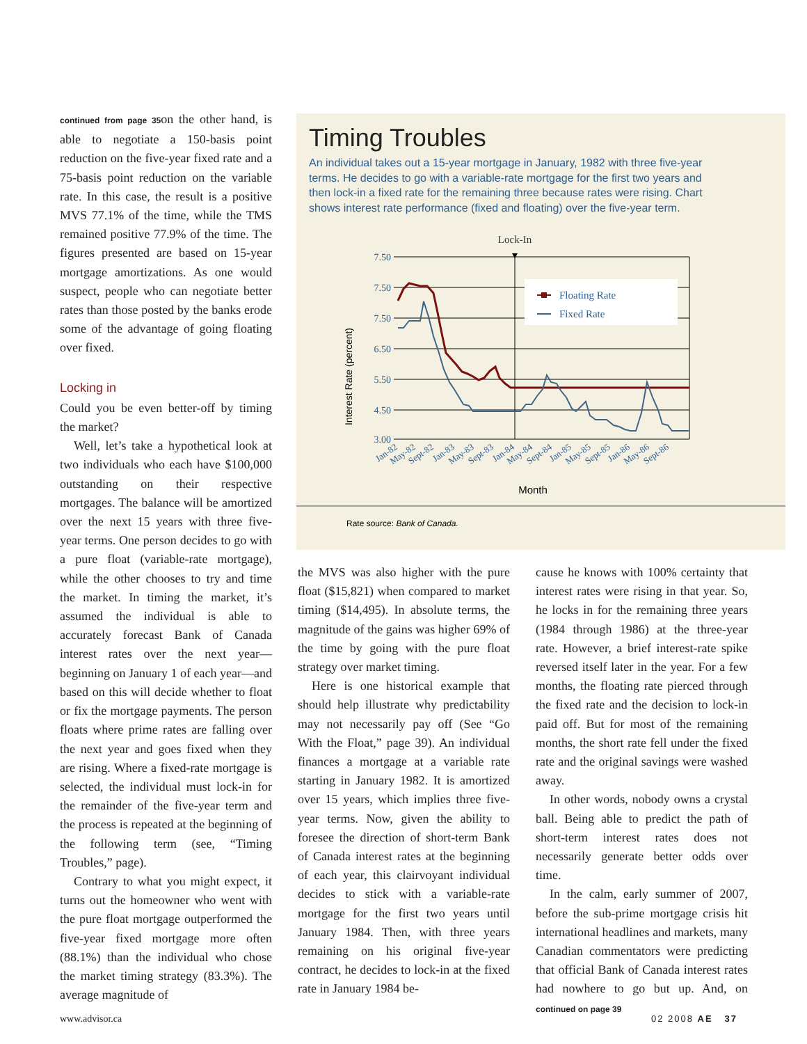continued from page 35on the other hand, is able to negotiate a 150-basis point reduction on the five-year fixed rate and a 75-basis point reduction on the variable rate. In this case, the result is a positive MVS 77.1% of the time, while the TMS remained positive 77.9% of the time. The figures presented are based on 15-year mortgage amortizations. As one would suspect, people who can negotiate better rates than those posted by the banks erode some of the advantage of going floating over fixed.
Locking in
Could you be even better-off by timing the market?
Well, let’s take a hypothetical look at two individuals who each have $100,000 outstanding on their respective mortgages. The balance will be amortized over the next 15 years with three five-year terms. One person decides to go with a pure float (variable-rate mortgage), while the other chooses to try and time the market. In timing the market, it’s assumed the individual is able to accurately forecast Bank of Canada interest rates over the next year—beginning on January 1 of each year—and based on this will decide whether to float or fix the mortgage payments. The person floats where prime rates are falling over the next year and goes fixed when they are rising. Where a fixed-rate mortgage is selected, the individual must lock-in for the remainder of the five-year term and the process is repeated at the beginning of the following term (see, “Timing Troubles,” page).
Contrary to what you might expect, it turns out the homeowner who went with the pure float mortgage outperformed the five-year fixed mortgage more often (88.1%) than the individual who chose the market timing strategy (83.3%). The average magnitude of
Timing Troubles
An individual takes out a 15-year mortgage in January, 1982 with three five-year terms. He decides to go with a variable-rate mortgage for the first two years and then lock-in a fixed rate for the remaining three because rates were rising. Chart shows interest rate performance (fixed and floating) over the five-year term.
Lock-In
Interest Rate (percent)
7.50
7.50
7.50
6.50
5.50
4.50
3.00
Floating Rate
Fixed Rate
Jan-82
May-82
Sept-82
Jan-83
May-83
Sept-83
Jan-84
May-84
Sept-84
Jan-85
May-85
Sept-85
Jan-86
May-86
Sept-86
Month
Rate source: Bank of Canada.
the MVS was also higher with the pure float ($15,821) when compared to market timing ($14,495). In absolute terms, the magnitude of the gains was higher 69% of the time by going with the pure float strategy over market timing.
Here is one historical example that should help illustrate why predictability may not necessarily pay off (See “Go With the Float,” page 39). An individual finances a mortgage at a variable rate starting in January 1982. It is amortized over 15 years, which implies three five-year terms. Now, given the ability to foresee the direction of short-term Bank of Canada interest rates at the beginning of each year, this clairvoyant individual decides to stick with a variable-rate mortgage for the first two years until January 1984. Then, with three years remaining on his original five-year contract, he decides to lock-in at the fixed rate in January 1984 be-
cause he knows with 100% certainty that interest rates were rising in that year. So, he locks in for the remaining three years (1984 through 1986) at the three-year rate. However, a brief interest-rate spike reversed itself later in the year. For a few months, the floating rate pierced through the fixed rate and the decision to lock-in paid off. But for most of the remaining months, the short rate fell under the fixed rate and the original savings were washed away.
In other words, nobody owns a crystal ball. Being able to predict the path of short-term interest rates does not necessarily generate better odds over time.
In the calm, early summer of 2007, before the sub-prime mortgage crisis hit international headlines and markets, many Canadian commentators were predicting that official Bank of Canada interest rates had nowhere to go but up. And, on continued on page 39
www.advisor.ca 02 2008 AE 37